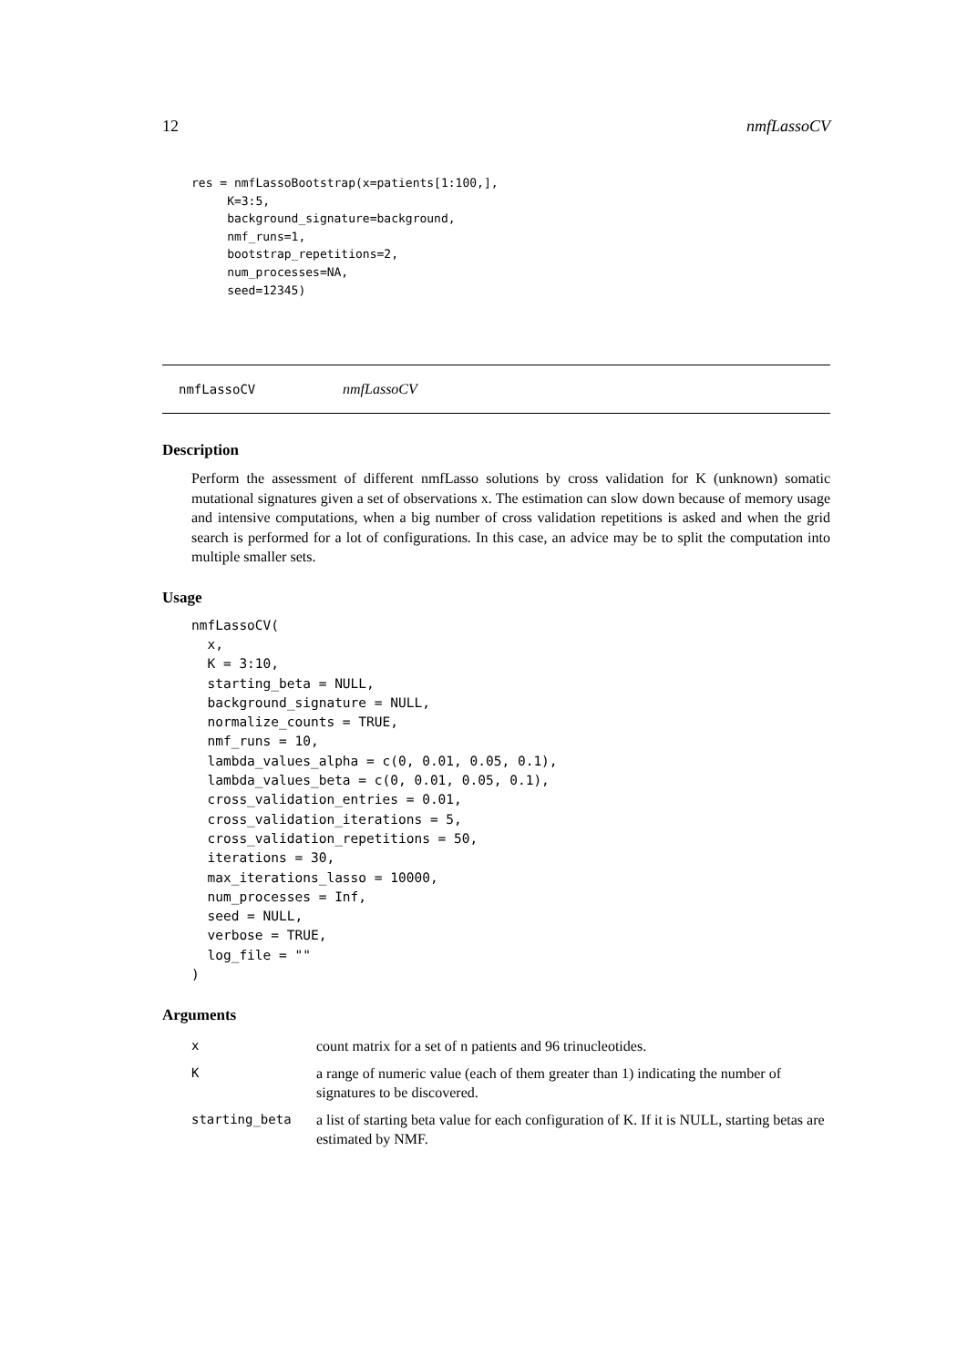12 nmfLassoCV
res = nmfLassoBootstrap(x=patients[1:100,],
     K=3:5,
     background_signature=background,
     nmf_runs=1,
     bootstrap_repetitions=2,
     num_processes=NA,
     seed=12345)
nmfLassoCV
nmfLassoCV
Description
Perform the assessment of different nmfLasso solutions by cross validation for K (unknown) somatic mutational signatures given a set of observations x. The estimation can slow down because of memory usage and intensive computations, when a big number of cross validation repetitions is asked and when the grid search is performed for a lot of configurations. In this case, an advice may be to split the computation into multiple smaller sets.
Usage
nmfLassoCV(
  x,
  K = 3:10,
  starting_beta = NULL,
  background_signature = NULL,
  normalize_counts = TRUE,
  nmf_runs = 10,
  lambda_values_alpha = c(0, 0.01, 0.05, 0.1),
  lambda_values_beta = c(0, 0.01, 0.05, 0.1),
  cross_validation_entries = 0.01,
  cross_validation_iterations = 5,
  cross_validation_repetitions = 50,
  iterations = 30,
  max_iterations_lasso = 10000,
  num_processes = Inf,
  seed = NULL,
  verbose = TRUE,
  log_file = ""
)
Arguments
| x | count matrix for a set of n patients and 96 trinucleotides. |
| K | a range of numeric value (each of them greater than 1) indicating the number of signatures to be discovered. |
| starting_beta | a list of starting beta value for each configuration of K. If it is NULL, starting betas are estimated by NMF. |